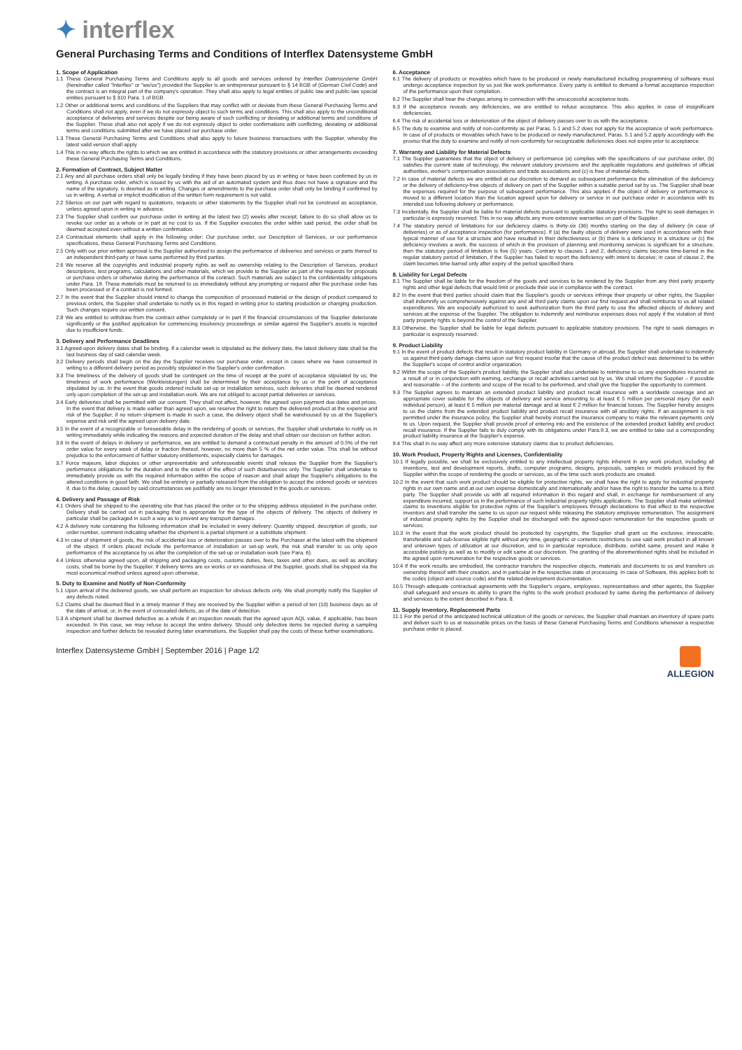✦ interflex
General Purchasing Terms and Conditions of Interflex Datensysteme GmbH
1. Scope of Application
1.1 These General Purchasing Terms and Conditions apply to all goods and services ordered by Interflex Datensysteme GmbH (hereinafter called "Interflex" or "we/us") provided the Supplier is an entrepreneur pursuant to § 14 BGB of (German Civil Code) and the contract is an integral part of the company's operation. They shall also apply to legal entities of public law and public-law special entities pursuant to § 310 Para. 1 of BGB.
1.2 Other or additional terms and conditions of the Suppliers that may conflict with or deviate from these General Purchasing Terms and Conditions shall not apply, even if we do not expressly object to such terms and conditions. This shall also apply to the unconditional acceptance of deliveries and services despite our being aware of such conflicting or deviating or additional terms and conditions of the Supplier. These shall also not apply if we do not expressly object to order confirmations with conflicting, deviating or additional terms and conditions submitted after we have placed our purchase order.
1.3 These General Purchasing Terms and Conditions shall also apply to future business transactions with the Supplier, whereby the latest valid version shall apply.
1.4 This in no way affects the rights to which we are entitled in accordance with the statutory provisions or other arrangements exceeding these General Purchasing Terms and Conditions.
2. Formation of Contract, Subject Matter
2.1 Any and all purchase orders shall only be legally binding if they have been placed by us in writing or have been confirmed by us in writing. A purchase order, which is issued by us with the aid of an automated system and thus does not have a signature and the name of the signatory, is deemed as in writing. Changes or amendments to the purchase order shall only be binding if confirmed by us in writing. A verbal or implicit modification of the written form requirement is not valid.
2.2 Silence on our part with regard to quotations, requests or other statements by the Supplier shall not be construed as acceptance, unless agreed upon in writing in advance.
2.3 The Supplier shall confirm our purchase order in writing at the latest two (2) weeks after receipt; failure to do so shall allow us to revoke our order as a whole or in part at no cost to us. If the Supplier executes the order within said period, the order shall be deemed accepted even without a written confirmation.
2.4 Contractual elements shall apply in the following order: Our purchase order, our Description of Services, or our performance specifications, these General Purchasing Terms and Conditions.
2.5 Only with our prior written approval is the Supplier authorized to assign the performance of deliveries and services or parts thereof to an independent third-party or have same performed by third parties.
2.6 We reserve all the copyrights and industrial property rights as well as ownership relating to the Description of Services, product descriptions, test programs, calculations and other materials, which we provide to the Supplier as part of the requests for proposals or purchase orders or otherwise during the performance of the contract. Such materials are subject to the confidentiality obligations under Para. 19. These materials must be returned to us immediately without any prompting or request after the purchase order has been processed or if a contract is not formed.
2.7 In the event that the Supplier should intend to change the composition of processed material or the design of product compared to previous orders, the Supplier shall undertake to notify us in this regard in writing prior to starting production or changing production. Such changes require our written consent.
2.8 We are entitled to withdraw from the contract either completely or in part if the financial circumstances of the Supplier deteriorate significantly or the justified application for commencing insolvency proceedings or similar against the Supplier's assets is rejected due to insufficient funds.
3. Delivery and Performance Deadlines
3.1 Agreed-upon delivery dates shall be binding. If a calendar week is stipulated as the delivery date, the latest delivery date shall be the last business day of said calendar week.
3.2 Delivery periods shall begin on the day the Supplier receives our purchase order, except in cases where we have consented in writing to a different delivery period as possibly stipulated in the Supplier's order confirmation.
3.3 The timeliness of the delivery of goods shall be contingent on the time of receipt at the point of acceptance stipulated by us; the timeliness of work performance (Werkleistungen) shall be determined by their acceptance by us or the point of acceptance stipulated by us. In the event that goods ordered include set-up or installation services, such deliveries shall be deemed rendered only upon completion of the set-up and installation work. We are not obliged to accept partial deliveries or services.
3.4 Early deliveries shall be permitted with our consent. They shall not affect, however, the agreed upon payment due dates and prices. In the event that delivery is made earlier than agreed upon, we reserve the right to return the delivered product at the expense and risk of the Supplier; if no return shipment is made in such a case, the delivery object shall be warehoused by us at the Supplier's expense and risk until the agreed upon delivery date.
3.5 In the event of a recognizable or foreseeable delay in the rendering of goods or services, the Supplier shall undertake to notify us in writing immediately while indicating the reasons and expected duration of the delay and shall obtain our decision on further action.
3.6 In the event of delays in delivery or performance, we are entitled to demand a contractual penalty in the amount of 0.5% of the net order value for every week of delay or fraction thereof, however, no more than 5 % of the net order value. This shall be without prejudice to the enforcement of further statutory entitlements, especially claims for damages.
3.7 Force majeure, labor disputes or other unpreventable and unforeseeable events shall release the Supplier from the Supplier's performance obligations for the duration and to the extent of the effect of such disturbances only. The Supplier shall undertake to immediately provide us with the required information within the scope of reason and shall adapt the Supplier's obligations to the altered conditions in good faith. We shall be entirely or partially released from the obligation to accept the ordered goods or services if, due to the delay, caused by said circumstances we justifiably are no longer interested in the goods or services.
4. Delivery and Passage of Risk
4.1 Orders shall be shipped to the operating site that has placed the order or to the shipping address stipulated in the purchase order. Delivery shall be carried out in packaging that is appropriate for the type of the objects of delivery. The objects of delivery in particular shall be packaged in such a way as to prevent any transport damages.
4.2 A delivery note containing the following information shall be included in every delivery: Quantity shipped, description of goods, our order number, comment indicating whether the shipment is a partial shipment or a substitute shipment.
4.3 In case of shipment of goods, the risk of accidental loss or deterioration passes over to the Purchaser at the latest with the shipment of the object. If orders placed include the performance of installation or set-up work, the risk shall transfer to us only upon performance of the acceptance by us after the completion of the set-up or installation work (see Para. 6).
4.4 Unless otherwise agreed upon, all shipping and packaging costs, customs duties, fees, taxes and other dues, as well as ancillary costs, shall be borne by the Supplier. If delivery terms are ex works or ex warehouse of the Supplier, goods shall be shipped via the most economical method unless agreed upon otherwise.
5. Duty to Examine and Notify of Non-Conformity
5.1 Upon arrival of the delivered goods, we shall perform an inspection for obvious defects only. We shall promptly notify the Supplier of any defects noted.
5.2 Claims shall be deemed filed in a timely manner if they are received by the Supplier within a period of ten (10) business days as of the date of arrival, or, in the event of concealed defects, as of the date of detection.
5.3 A shipment shall be deemed defective as a whole if an inspection reveals that the agreed upon AQL value, if applicable, has been exceeded. In this case, we may refuse to accept the entire delivery. Should only defective items be rejected during a sampling inspection and further defects be revealed during later examinations, the Supplier shall pay the costs of these further examinations.
6. Acceptance
6.1 The delivery of products or movables which have to be produced or newly manufactured including programming of software must undergo acceptance inspection by us just like work performance. Every party is entitled to demand a formal acceptance inspection of the performance upon their completion.
6.2 The Supplier shall bear the charges arising in connection with the unsuccessful acceptance tests.
6.3 If the acceptance reveals any deficiencies, we are entitled to refuse acceptance. This also applies in case of insignificant deficiencies.
6.4 The risk of accidental loss or deterioration of the object of delivery passes over to us with the acceptance.
6.5 The duty to examine and notify of non-conformity as per Paras. 5.1 and 5.2 does not apply for the acceptance of work performance. In case of of products or movables which have to be produced or newly manufactured, Paras. 5.1 and 5.2 apply accordingly with the proviso that the duty to examine and notify of non-conformity for recognizable deficiencies does not expire prior to acceptance.
7. Warranty and Liability for Material Defects
7.1 The Supplier guarantees that the object of delivery or performance (a) complies with the specifications of our purchase order, (b) satisfies the current state of technology, the relevant statutory provisions and the applicable regulations and guidelines of official authorities, worker's compensation associations and trade associations and (c) is free of material defects.
7.2 In case of material defects we are entitled at our discretion to demand as subsequent performance the elimination of the deficiency or the delivery of deficiency-free objects of delivery on part of the Supplier within a suitable period set by us. The Supplier shall bear the expenses required for the purpose of subsequent performance. This also applies if the object of delivery or performance is moved to a different location than the location agreed upon for delivery or service in our purchase order in accordance with its intended use following delivery or performance.
7.3 Incidentally, the Supplier shall be liable for material defects pursuant to applicable statutory provisions. The right to seek damages in particular is expressly reserved. This in no way affects any more extensive warranties on part of the Supplier.
7.4 The statutory period of limitations for our deficiency claims is thirty-six (36) months starting on the day of delivery (in case of deliveries) or as of acceptance inspection (for performance). If (a) the faulty objects of delivery were used in accordance with their typical manner of use for a structure and have resulted in their defectiveness or (b) there is a deficiency in a structure or (c) the deficiency involves a work, the success of which in the provision of planning and monitoring services is significant for a structure, then the statutory period of limitation is five (5) years. Contrary to clauses 1 and 2, deficiency claims become time-barred in the regular statutory period of limitation, if the Supplier has failed to report the deficiency with intent to deceive; in case of clause 2, the claim becomes time-barred only after expiry of the period specified there.
8. Liability for Legal Defects
8.1 The Supplier shall be liable for the freedom of the goods and services to be rendered by the Supplier from any third party property rights and other legal defects that would limit or preclude their use in compliance with the contract.
8.2 In the event that third parties should claim that the Supplier's goods or services infringe their property or other rights, the Supplier shall indemnify us comprehensively against any and all third party claims upon our first request and shall reimburse to us all related expenditures. We are especially authorized to seek authorization from the third party to use the affected objects of delivery and services at the expense of the Supplier. The obligation to indemnify and reimburse expenses does not apply if the violation of third party property rights is beyond the control of the Supplier.
8.3 Otherwise, the Supplier shall be liable for legal defects pursuant to applicable statutory provisions. The right to seek damages in particular is expressly reserved.
9. Product Liability
9.1 In the event of product defects that result in statutory product liability in Germany or abroad, the Supplier shall undertake to indemnify us against third-party damage claims upon our first request insofar that the cause of the product defect was determined to be within the Supplier's scope of control and/or organization.
9.2 Within the scope of the Supplier's product liability, the Supplier shall also undertake to reimburse to us any expenditures incurred as a result of or in conjunction with warning, exchange or recall activities carried out by us. We shall inform the Supplier – if possible and reasonable – of the contents and scope of the recall to be performed, and shall give the Supplier the opportunity to comment.
9.3 The Supplier agrees to maintain an extended product liability and product recall insurance with a worldwide coverage and an appropriate cover suitable for the objects of delivery and service amounting to at least € 5 million per personal injury (for each individual person), at least € 5 million per material damage and at least € 2 million for financial losses. The Supplier hereby assigns to us the claims from the extended product liability and product recall insurance with all ancillary rights. If an assignment is not permitted under the insurance policy, the Supplier shall hereby instruct the insurance company to make the relevant payments only to us. Upon request, the Supplier shall provide proof of entering into and the existence of the extended product liability and product recall insurance. If the Supplier fails to duly comply with its obligations under Para.9.3, we are entitled to take out a corresponding product liability insurance at the Supplier's expense.
9.4 This shall in no way affect any more extensive statutory claims due to product deficiencies.
10. Work Product, Property Rights and Licenses, Confidentiality
10.1 If legally possible, we shall be exclusively entitled to any intellectual property rights inherent in any work product, including all inventions, test and development reports, drafts, computer programs, designs, proposals, samples or models produced by the Supplier within the scope of rendering the goods or services, as of the time such work products are created.
10.2 In the event that such work product should be eligible for protective rights, we shall have the right to apply for industrial property rights in our own name and at our own expense domestically and internationally and/or have the right to transfer the same to a third party. The Supplier shall provide us with all required information in this regard and shall, in exchange for reimbursement of any expenditure incurred, support us in the performance of such industrial property rights applications. The Supplier shall make unlimited claims to inventions eligible for protective rights of the Supplier's employees through declarations to that effect to the respective inventors and shall transfer the same to us upon our request while releasing the statutory employee remuneration. The assignment of industrial property rights by the Supplier shall be discharged with the agreed-upon remuneration for the respective goods or services.
10.3 In the event that the work product should be protected by copyrights, the Supplier shall grant us the exclusive, irrevocable, transferable and sub-license eligible right without any time, geographic or contents restrictions to use said work product in all known and unknown types of utilization at our discretion, and to in particular reproduce, distribute, exhibit same, present and make it accessible publicly as well as to modify or edit same at our discretion. The granting of the aforementioned rights shall be included in the agreed upon remuneration for the respective goods or services.
10.4 If the work results are embodied, the contractor transfers the respective objects, materials and documents to us and transfers us ownership thereof with their creation, and in particular in the respective state of processing. In case of Software, this applies both to the codes (object and source code) and the related development documentation.
10.5 Through adequate contractual agreements with the Supplier's organs, employees, representatives and other agents, the Supplier shall safeguard and ensure its ability to grant the rights to the work product produced by same during the performance of delivery and services to the extent described in Para. 8.
11. Supply Inventory, Replacement Parts
11.1 For the period of the anticipated technical utilization of the goods or services, the Supplier shall maintain an inventory of spare parts and deliver such to us at reasonable prices on the basis of these General Purchasing Terms and Conditions whenever a respective purchase order is placed.
Interflex Datensysteme GmbH | September 2016 | Page 1/2
ALLEGION